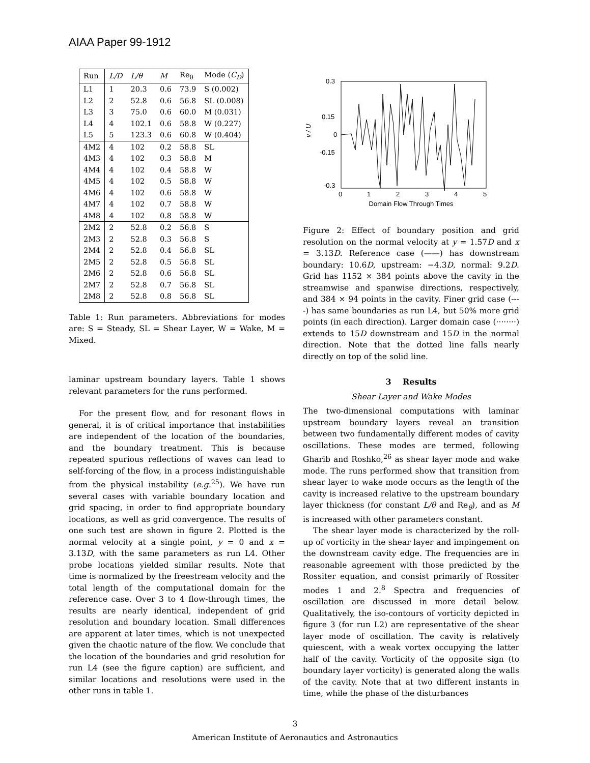AIAA Paper 99-1912
| Run | L/D | L/θ | M | Re<sub>θ</sub> | Mode ( C<sub>D</sub> ) |
| --- | --- | --- | --- | --- | --- |
| L1 | 1 | 20.3 | 0.6 | 73.9 | S (0.002) |
| L2 | 2 | 52.8 | 0.6 | 56.8 | SL (0.008) |
| L3 | 3 | 75.0 | 0.6 | 60.0 | M (0.031) |
| L4 | 4 | 102.1 | 0.6 | 58.8 | W (0.227) |
| L5 | 5 | 123.3 | 0.6 | 60.8 | W (0.404) |
| 4M2 | 4 | 102 | 0.2 | 58.8 | SL |
| 4M3 | 4 | 102 | 0.3 | 58.8 | M |
| 4M4 | 4 | 102 | 0.4 | 58.8 | W |
| 4M5 | 4 | 102 | 0.5 | 58.8 | W |
| 4M6 | 4 | 102 | 0.6 | 58.8 | W |
| 4M7 | 4 | 102 | 0.7 | 58.8 | W |
| 4M8 | 4 | 102 | 0.8 | 58.8 | W |
| 2M2 | 2 | 52.8 | 0.2 | 56.8 | S |
| 2M3 | 2 | 52.8 | 0.3 | 56.8 | S |
| 2M4 | 2 | 52.8 | 0.4 | 56.8 | SL |
| 2M5 | 2 | 52.8 | 0.5 | 56.8 | SL |
| 2M6 | 2 | 52.8 | 0.6 | 56.8 | SL |
| 2M7 | 2 | 52.8 | 0.7 | 56.8 | SL |
| 2M8 | 2 | 52.8 | 0.8 | 56.8 | SL |
Table 1: Run parameters. Abbreviations for modes are: S = Steady, SL = Shear Layer, W = Wake, M = Mixed.
0.3
0.15
0
-0.15
-0.3
0
1
2
3
4
5
v / U
Domain Flow Through Times
Figure 2: Effect of boundary position and grid resolution on the normal velocity at y = 1.57D and x = 3.13D. Reference case (——) has downstream boundary: 10.6D, upstream: −4.3D, normal: 9.2D. Grid has 1152 × 384 points above the cavity in the streamwise and spanwise directions, respectively, and 384 × 94 points in the cavity. Finer grid case (----) has same boundaries as run L4, but 50% more grid points (in each direction). Larger domain case (········) extends to 15D downstream and 15D in the normal direction. Note that the dotted line falls nearly directly on top of the solid line.
laminar upstream boundary layers. Table 1 shows relevant parameters for the runs performed.
For the present flow, and for resonant flows in general, it is of critical importance that instabilities are independent of the location of the boundaries, and the boundary treatment. This is because repeated spurious reflections of waves can lead to self-forcing of the flow, in a process indistinguishable from the physical instability (e.g.<sup>25</sup>). We have run several cases with variable boundary location and grid spacing, in order to find appropriate boundary locations, as well as grid convergence. The results of one such test are shown in figure 2. Plotted is the normal velocity at a single point, y = 0 and x = 3.13D, with the same parameters as run L4. Other probe locations yielded similar results. Note that time is normalized by the freestream velocity and the total length of the computational domain for the reference case. Over 3 to 4 flow-through times, the results are nearly identical, independent of grid resolution and boundary location. Small differences are apparent at later times, which is not unexpected given the chaotic nature of the flow. We conclude that the location of the boundaries and grid resolution for run L4 (see the figure caption) are sufficient, and similar locations and resolutions were used in the other runs in table 1.
3 Results
Shear Layer and Wake Modes
The two-dimensional computations with laminar upstream boundary layers reveal an transition between two fundamentally different modes of cavity oscillations. These modes are termed, following Gharib and Roshko,<sup>26</sup> as shear layer mode and wake mode. The runs performed show that transition from shear layer to wake mode occurs as the length of the cavity is increased relative to the upstream boundary layer thickness (for constant L/θ and Re<sub>θ</sub>), and as M is increased with other parameters constant.
The shear layer mode is characterized by the roll-up of vorticity in the shear layer and impingement on the downstream cavity edge. The frequencies are in reasonable agreement with those predicted by the Rossiter equation, and consist primarily of Rossiter modes 1 and 2.<sup>8</sup> Spectra and frequencies of oscillation are discussed in more detail below. Qualitatively, the iso-contours of vorticity depicted in figure 3 (for run L2) are representative of the shear layer mode of oscillation. The cavity is relatively quiescent, with a weak vortex occupying the latter half of the cavity. Vorticity of the opposite sign (to boundary layer vorticity) is generated along the walls of the cavity. Note that at two different instants in time, while the phase of the disturbances
3
American Institute of Aeronautics and Astronautics